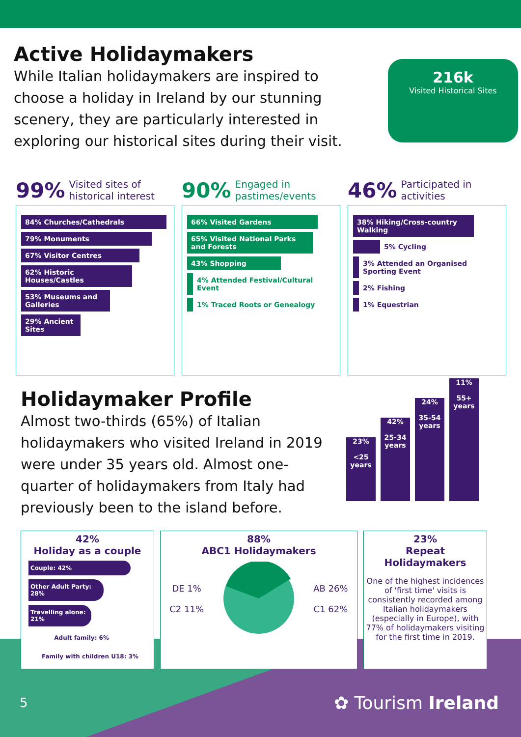Active Holidaymakers
While Italian holidaymakers are inspired to choose a holiday in Ireland by our stunning scenery, they are particularly interested in exploring our historical sites during their visit.
216k
Visited Historical Sites
99% Visited sites of historical interest
84% Churches/Cathedrals
79% Monuments
67% Visitor Centres
62% Historic Houses/Castles
53% Museums and Galleries
29% Ancient Sites
90% Engaged in pastimes/events
66% Visited Gardens
65% Visited National Parks and Forests
43% Shopping
4% Attended Festival/Cultural Event
1% Traced Roots or Genealogy
46% Participated in activities
38% Hiking/Cross-country Walking
5% Cycling
3% Attended an Organised Sporting Event
2% Fishing
1% Equestrian
Holidaymaker Profile
Almost two-thirds (65%) of Italian holidaymakers who visited Ireland in 2019 were under 35 years old. Almost one-quarter of holidaymakers from Italy had previously been to the island before.
23%
<25 years
42%
25-34 years
24%
35-54 years
11%
55+ years
42%
Holiday as a couple
Couple: 42%
Other Adult Party: 28%
Travelling alone: 21%
Adult family: 6%
Family with children U18: 3%
88%
ABC1 Holidaymakers
DE 1%
C2 11%
AB 26%
C1 62%
23%
Repeat Holidaymakers
One of the highest incidences of 'first time' visits is consistently recorded among Italian holidaymakers (especially in Europe), with 77% of holidaymakers visiting for the first time in 2019.
5 ✿ Tourism Ireland